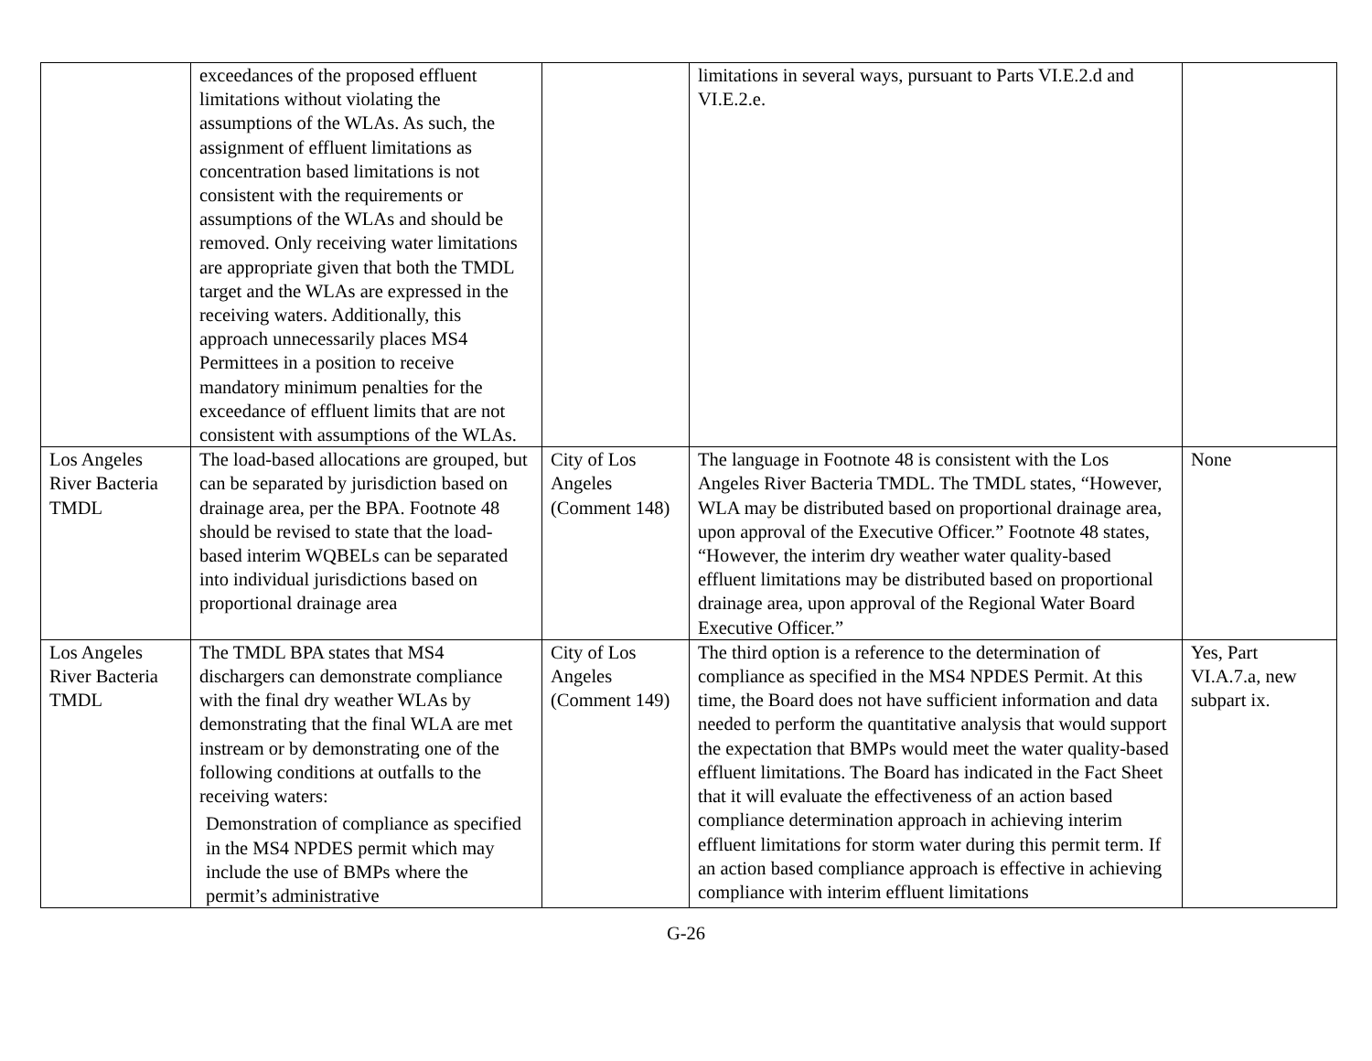| | exceedances of the proposed effluent limitations without violating the assumptions of the WLAs. As such, the assignment of effluent limitations as concentration based limitations is not consistent with the requirements or assumptions of the WLAs and should be removed. Only receiving water limitations are appropriate given that both the TMDL target and the WLAs are expressed in the receiving waters. Additionally, this approach unnecessarily places MS4 Permittees in a position to receive mandatory minimum penalties for the exceedance of effluent limits that are not consistent with assumptions of the WLAs. | | limitations in several ways, pursuant to Parts VI.E.2.d and VI.E.2.e. | |
| Los Angeles River Bacteria TMDL | The load-based allocations are grouped, but can be separated by jurisdiction based on drainage area, per the BPA. Footnote 48 should be revised to state that the load-based interim WQBELs can be separated into individual jurisdictions based on proportional drainage area | City of Los Angeles (Comment 148) | The language in Footnote 48 is consistent with the Los Angeles River Bacteria TMDL. The TMDL states, “However, WLA may be distributed based on proportional drainage area, upon approval of the Executive Officer.” Footnote 48 states, “However, the interim dry weather water quality-based effluent limitations may be distributed based on proportional drainage area, upon approval of the Regional Water Board Executive Officer.” | None |
| Los Angeles River Bacteria TMDL | The TMDL BPA states that MS4 dischargers can demonstrate compliance with the final dry weather WLAs by demonstrating that the final WLA are met instream or by demonstrating one of the following conditions at outfalls to the receiving waters: Demonstration of compliance as specified in the MS4 NPDES permit which may include the use of BMPs where the permit’s administrative | City of Los Angeles (Comment 149) | The third option is a reference to the determination of compliance as specified in the MS4 NPDES Permit. At this time, the Board does not have sufficient information and data needed to perform the quantitative analysis that would support the expectation that BMPs would meet the water quality-based effluent limitations. The Board has indicated in the Fact Sheet that it will evaluate the effectiveness of an action based compliance determination approach in achieving interim effluent limitations for storm water during this permit term. If an action based compliance approach is effective in achieving compliance with interim effluent limitations | Yes, Part VI.A.7.a, new subpart ix. |
G-26